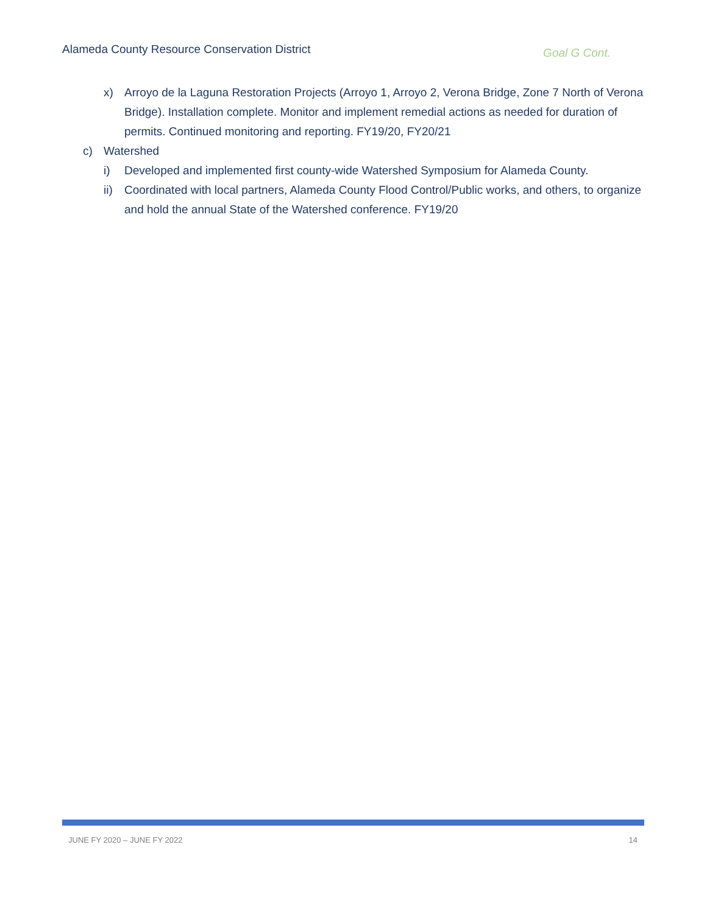Alameda County Resource Conservation District
Goal G Cont.
x) Arroyo de la Laguna Restoration Projects (Arroyo 1, Arroyo 2, Verona Bridge, Zone 7 North of Verona Bridge). Installation complete. Monitor and implement remedial actions as needed for duration of permits. Continued monitoring and reporting. FY19/20, FY20/21
c) Watershed
i) Developed and implemented first county-wide Watershed Symposium for Alameda County.
ii) Coordinated with local partners, Alameda County Flood Control/Public works, and others, to organize and hold the annual State of the Watershed conference. FY19/20
JUNE FY 2020 – JUNE FY 2022 14